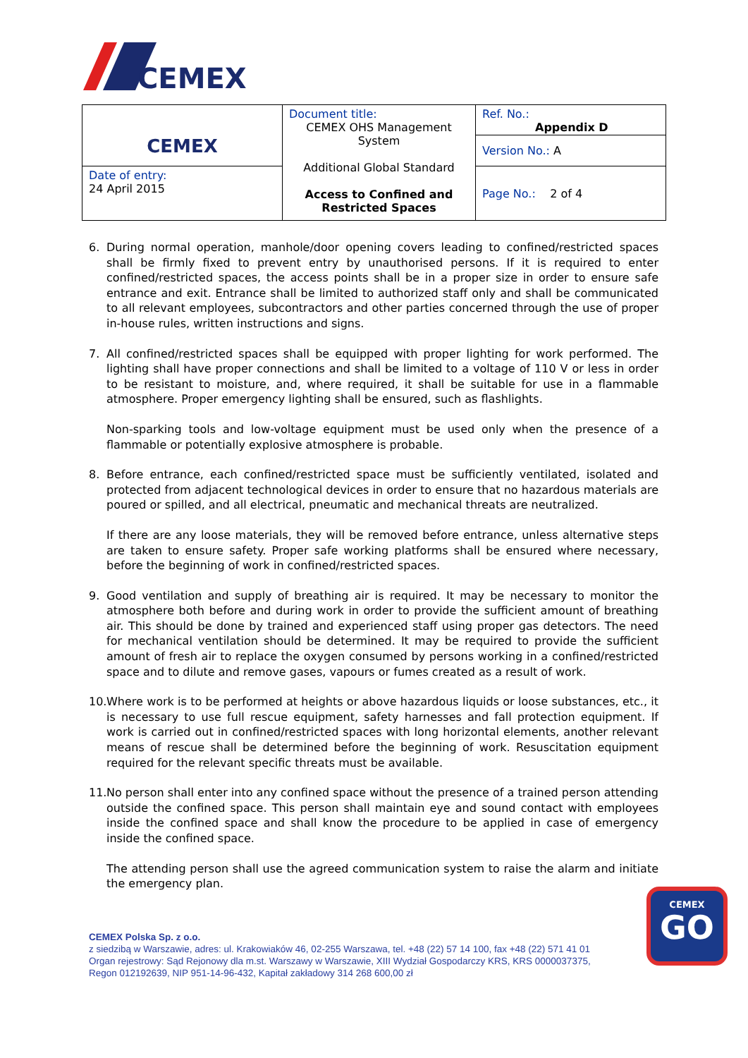CEMEX
| CEMEX | Document title: CEMEX OHS Management System Additional Global Standard Access to Confined and Restricted Spaces | Ref. No.: Appendix D Version No.: A |
| Date of entry: 24 April 2015 | | Page No.: 2 of 4 |
6. During normal operation, manhole/door opening covers leading to confined/restricted spaces shall be firmly fixed to prevent entry by unauthorised persons. If it is required to enter confined/restricted spaces, the access points shall be in a proper size in order to ensure safe entrance and exit. Entrance shall be limited to authorized staff only and shall be communicated to all relevant employees, subcontractors and other parties concerned through the use of proper in-house rules, written instructions and signs.
7. All confined/restricted spaces shall be equipped with proper lighting for work performed. The lighting shall have proper connections and shall be limited to a voltage of 110 V or less in order to be resistant to moisture, and, where required, it shall be suitable for use in a flammable atmosphere. Proper emergency lighting shall be ensured, such as flashlights.
Non-sparking tools and low-voltage equipment must be used only when the presence of a flammable or potentially explosive atmosphere is probable.
8. Before entrance, each confined/restricted space must be sufficiently ventilated, isolated and protected from adjacent technological devices in order to ensure that no hazardous materials are poured or spilled, and all electrical, pneumatic and mechanical threats are neutralized.
If there are any loose materials, they will be removed before entrance, unless alternative steps are taken to ensure safety. Proper safe working platforms shall be ensured where necessary, before the beginning of work in confined/restricted spaces.
9. Good ventilation and supply of breathing air is required. It may be necessary to monitor the atmosphere both before and during work in order to provide the sufficient amount of breathing air. This should be done by trained and experienced staff using proper gas detectors. The need for mechanical ventilation should be determined. It may be required to provide the sufficient amount of fresh air to replace the oxygen consumed by persons working in a confined/restricted space and to dilute and remove gases, vapours or fumes created as a result of work.
10.
Where work is to be performed at heights or above hazardous liquids or loose substances, etc., it is necessary to use full rescue equipment, safety harnesses and fall protection equipment. If work is carried out in confined/restricted spaces with long horizontal elements, another relevant means of rescue shall be determined before the beginning of work. Resuscitation equipment required for the relevant specific threats must be available.
11.
No person shall enter into any confined space without the presence of a trained person attending outside the confined space. This person shall maintain eye and sound contact with employees inside the confined space and shall know the procedure to be applied in case of emergency inside the confined space.
The attending person shall use the agreed communication system to raise the alarm and initiate the emergency plan.
CEMEX Polska Sp. z o.o.
z siedzibą w Warszawie, adres: ul. Krakowiaków 46, 02-255 Warszawa, tel. +48 (22) 57 14 100, fax +48 (22) 571 41 01
Organ rejestrowy: Sąd Rejonowy dla m.st. Warszawy w Warszawie, XIII Wydział Gospodarczy KRS, KRS 0000037375,
Regon 012192639, NIP 951-14-96-432, Kapitał zakładowy 314 268 600,00 zł
CEMEX
GO